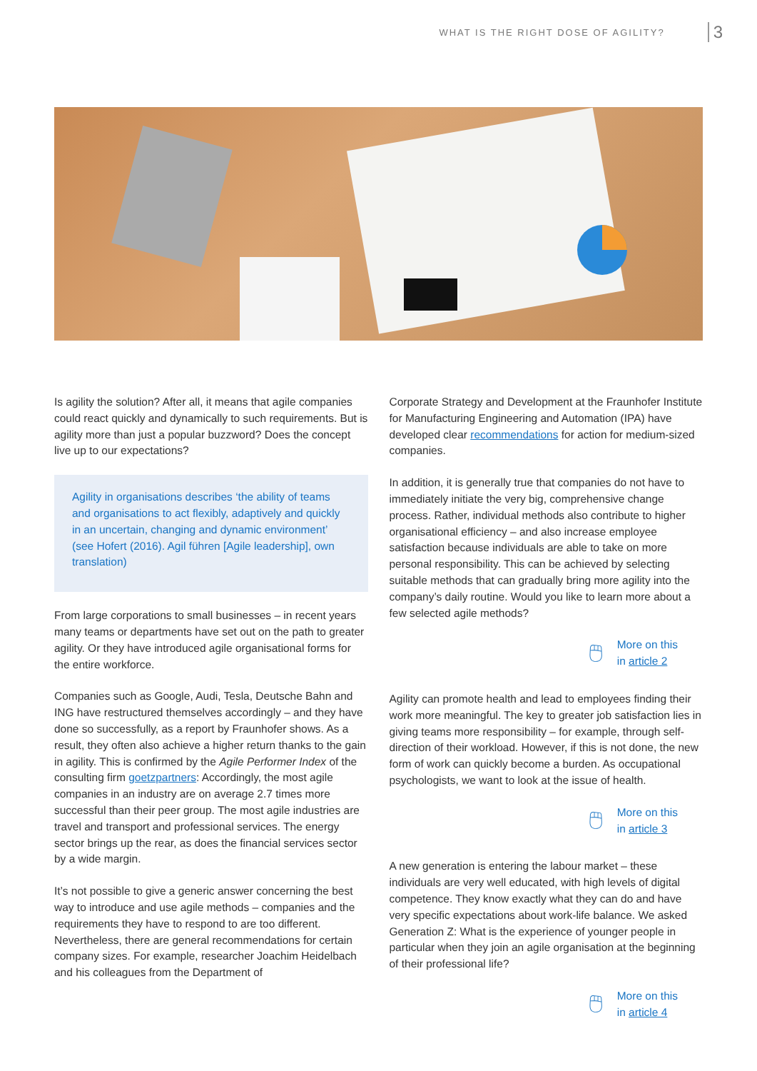WHAT IS THE RIGHT DOSE OF AGILITY? 3
Is agility the solution? After all, it means that agile compa­nies could react quickly and dynamically to such require­ments. But is agility more than just a popular buzzword? Does the concept live up to our expectations?
Agility in organisations describes ‘the ability of teams and organisations to act flexibly, adaptively and quickly in an uncertain, changing and dynamic environment’ (see Hofert (2016). Agil führen [Agile leadership], own translation)
From large corporations to small businesses – in recent years many teams or departments have set out on the path to greater agility. Or they have introduced agile organisa­tional forms for the entire workforce.
Companies such as Google, Audi, Tesla, Deutsche Bahn and ING have restructured themselves accordingly – and they have done so successfully, as a report by Fraunhofer shows. As a result, they often also achieve a higher return thanks to the gain in agility. This is confirmed by the Agile Performer Index of the consulting firm goetzpartners: Accordingly, the most agile companies in an industry are on average 2.7 times more successful than their peer group. The most agile industries are travel and transport and professional services. The energy sector brings up the rear, as does the financial services sector by a wide margin.
It’s not possible to give a generic answer concerning the best way to introduce and use agile methods – companies and the requirements they have to respond to are too different.
Nevertheless, there are general recommendations for certain company sizes. For example, researcher Joachim Heidelbach and his colleagues from the Department of
Corporate Strategy and Development at the Fraunhofer Institute for Manufacturing Engineering and Automation (IPA) have developed clear recommendations for action for medium-sized companies.
In addition, it is generally true that companies do not have to immediately initiate the very big, comprehensive change process. Rather, individual methods also contribute to high­er organisational efficiency – and also increase employee satisfaction because individuals are able to take on more personal responsibility. This can be achieved by selecting suitable methods that can gradually bring more agility into the company’s daily routine. Would you like to learn more about a few selected agile methods?
🖱 More on this
in article 2
Agility can promote health and lead to employees find­ing their work more meaningful. The key to greater job satisfaction lies in giving teams more responsibility – for example, through self-direction of their workload. How­ever, if this is not done, the new form of work can quickly become a burden. As occupational psychologists, we want to look at the issue of health.
🖱 More on this
in article 3
A new generation is entering the labour market – these individuals are very well educated, with high levels of digital competence. They know exactly what they can do and have very specific expectations about work-life balance. We asked Generation Z: What is the experience of younger people in particular when they join an agile organisation at the beginning of their professional life?
🖱 More on this
in article 4